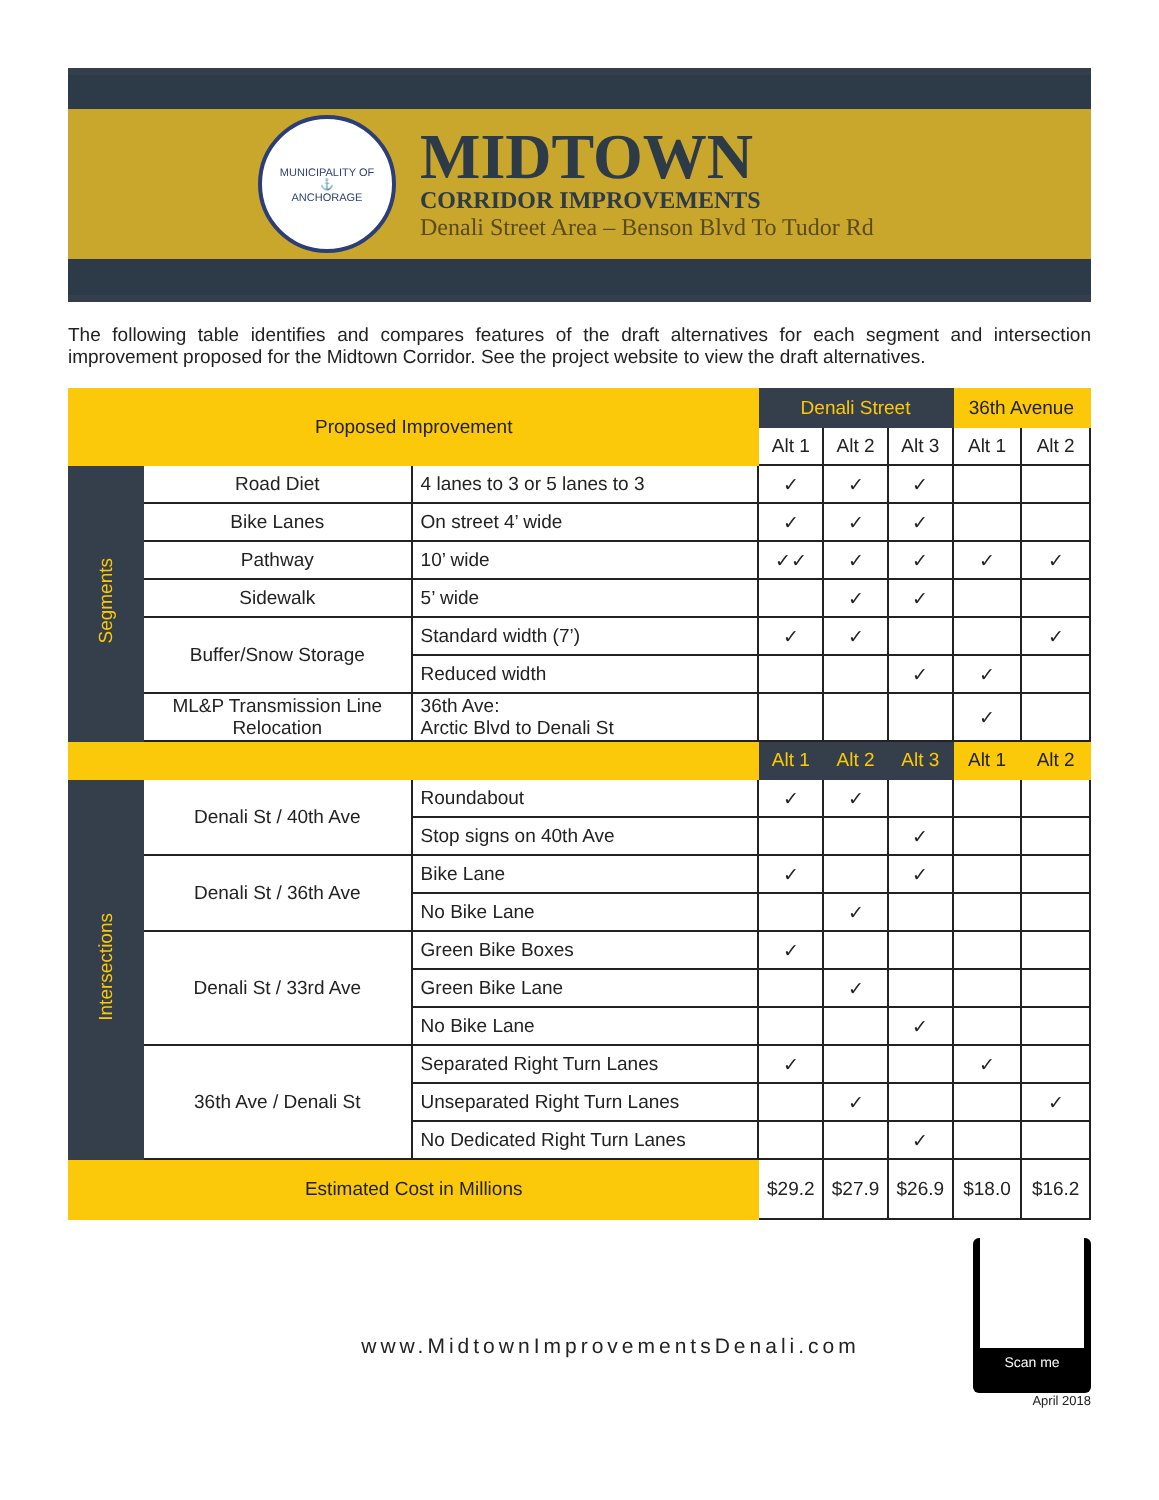MUNICIPALITY OF
⚓
ANCHORAGE
MIDTOWN
CORRIDOR IMPROVEMENTS
Denali Street Area – Benson Blvd To Tudor Rd
The following table identifies and compares features of the draft alternatives for each segment and intersection improvement proposed for the Midtown Corridor. See the project website to view the draft alternatives.
| Proposed Improvement | | | Denali Street | | | 36th Avenue | |
| --- | --- | --- | --- | --- | --- | --- | --- |
| | | | Alt 1 | Alt 2 | Alt 3 | Alt 1 | Alt 2 |
| Segments | Road Diet | 4 lanes to 3 or 5 lanes to 3 | ✓ | ✓ | ✓ | | |
| | Bike Lanes | On street 4’ wide | ✓ | ✓ | ✓ | | |
| | Pathway | 10’ wide | ✓✓ | ✓ | ✓ | ✓ | ✓ |
| | Sidewalk | 5’ wide | | ✓ | ✓ | | |
| | Buffer/Snow Storage | Standard width (7’) | ✓ | ✓ | | | ✓ |
| | | Reduced width | | | ✓ | ✓ | |
| | ML&P Transmission Line Relocation | 36th Ave: Arctic Blvd to Denali St | | | | ✓ | |
| | | | Alt 1 | Alt 2 | Alt 3 | Alt 1 | Alt 2 |
| Intersections | Denali St / 40th Ave | Roundabout | ✓ | ✓ | | | |
| | | Stop signs on 40th Ave | | | ✓ | | |
| | Denali St / 36th Ave | Bike Lane | ✓ | | ✓ | | |
| | | No Bike Lane | | ✓ | | | |
| | Denali St / 33rd Ave | Green Bike Boxes | ✓ | | | | |
| | | Green Bike Lane | | ✓ | | | |
| | | No Bike Lane | | | ✓ | | |
| | 36th Ave / Denali St | Separated Right Turn Lanes | ✓ | | | ✓ | |
| | | Unseparated Right Turn Lanes | | ✓ | | | ✓ |
| | | No Dedicated Right Turn Lanes | | | ✓ | | |
| Estimated Cost in Millions | | | $29.2 | $27.9 | $26.9 | $18.0 | $16.2 |
www.MidtownImprovementsDenali.com
Scan me
April 2018